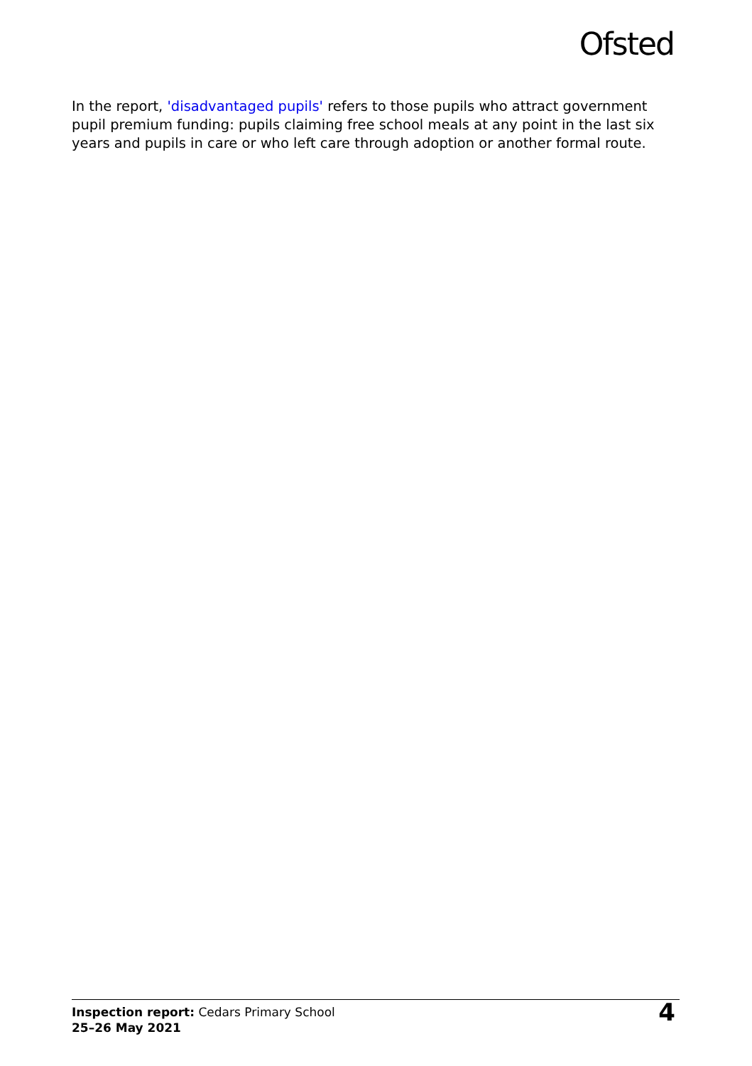Ofsted
In the report, 'disadvantaged pupils' refers to those pupils who attract government pupil premium funding: pupils claiming free school meals at any point in the last six years and pupils in care or who left care through adoption or another formal route.
Inspection report: Cedars Primary School
25–26 May 2021
4